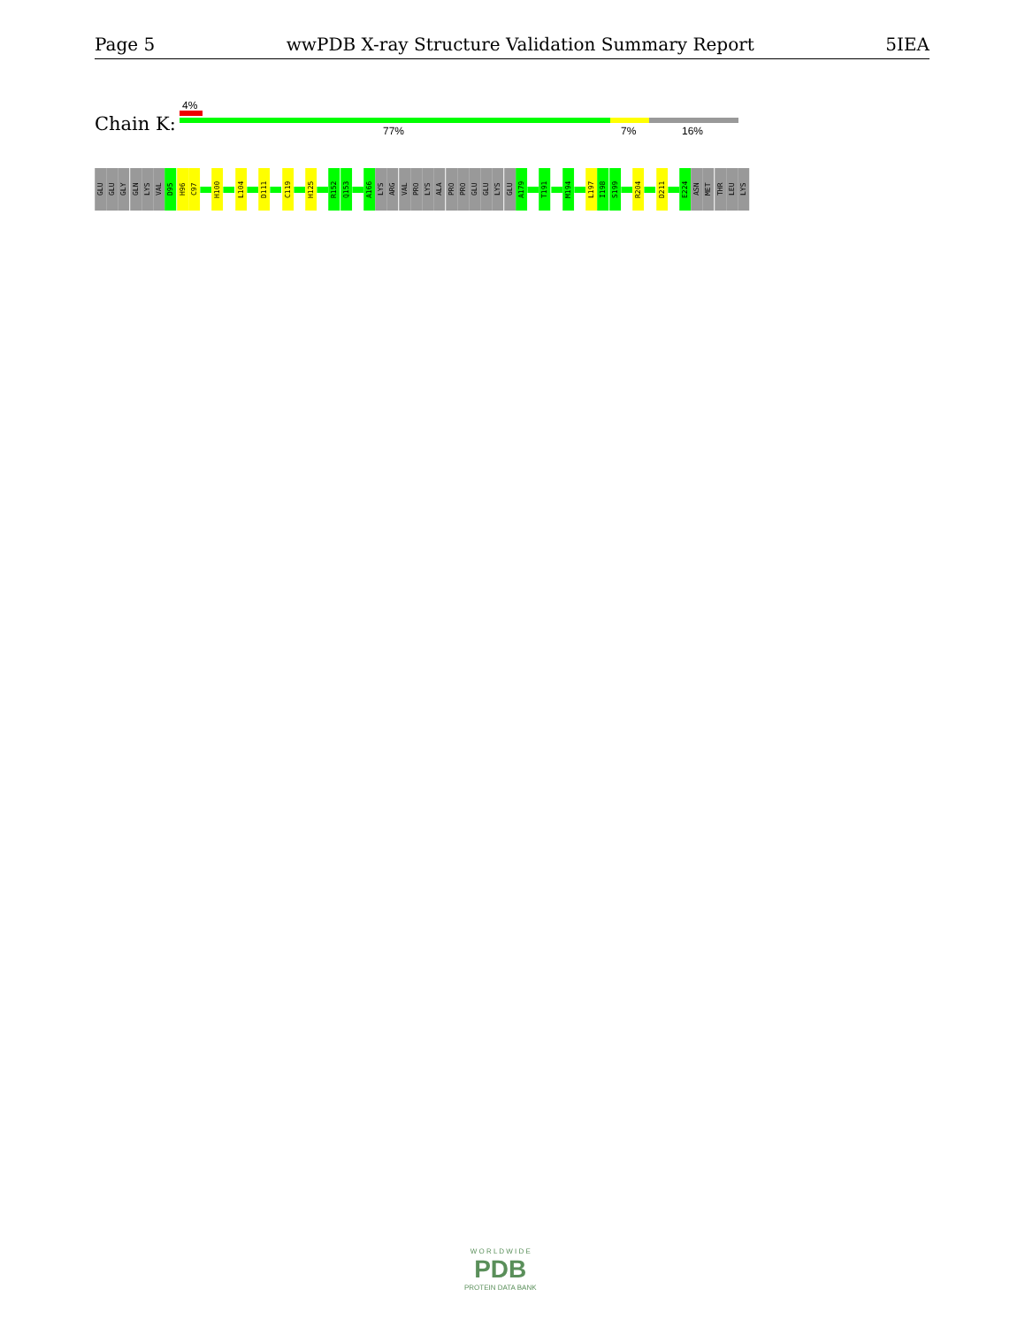Page 5 wwPDB X-ray Structure Validation Summary Report 5IEA
4%
Chain K: 77% 7% 16%
GLU
GLU
GLY
GLN
LYS
VAL
D95
H96
C97
H100
L104
D111
C119
H125
R152
Q153
A166
LYS
ARG
VAL
PRO
LYS
ALA
PRO
PRO
GLU
GLU
LYS
GLU
A179
T191
M194
L197
I198
S199
R204
D211
E224
ASN
MET
THR
LEU
LYS
W O R L D W I D E
PDB
PROTEIN DATA BANK